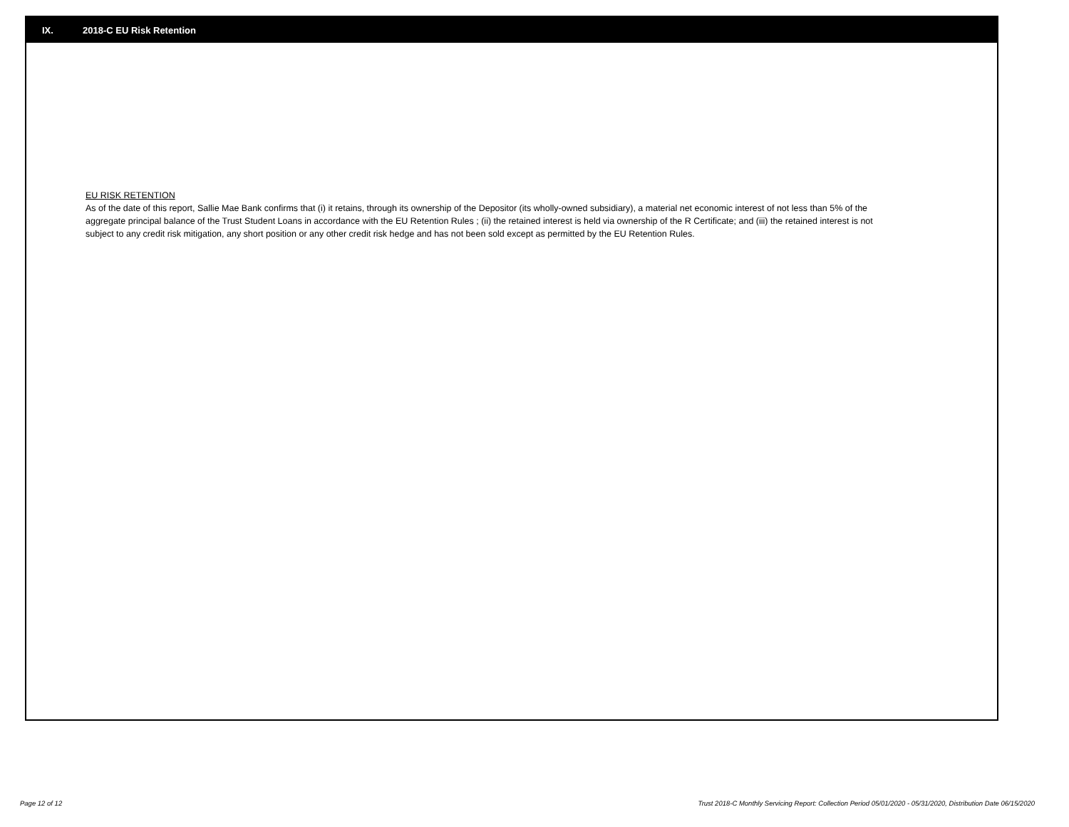IX. 2018-C EU Risk Retention
EU RISK RETENTION
As of the date of this report, Sallie Mae Bank confirms that (i) it retains, through its ownership of the Depositor (its wholly-owned subsidiary), a material net economic interest of not less than 5% of the aggregate principal balance of the Trust Student Loans in accordance with the EU Retention Rules ; (ii) the retained interest is held via ownership of the R Certificate; and (iii) the retained interest is not subject to any credit risk mitigation, any short position or any other credit risk hedge and has not been sold except as permitted by the EU Retention Rules.
Page 12 of 12 Trust 2018-C Monthly Servicing Report: Collection Period 05/01/2020 - 05/31/2020, Distribution Date 06/15/2020